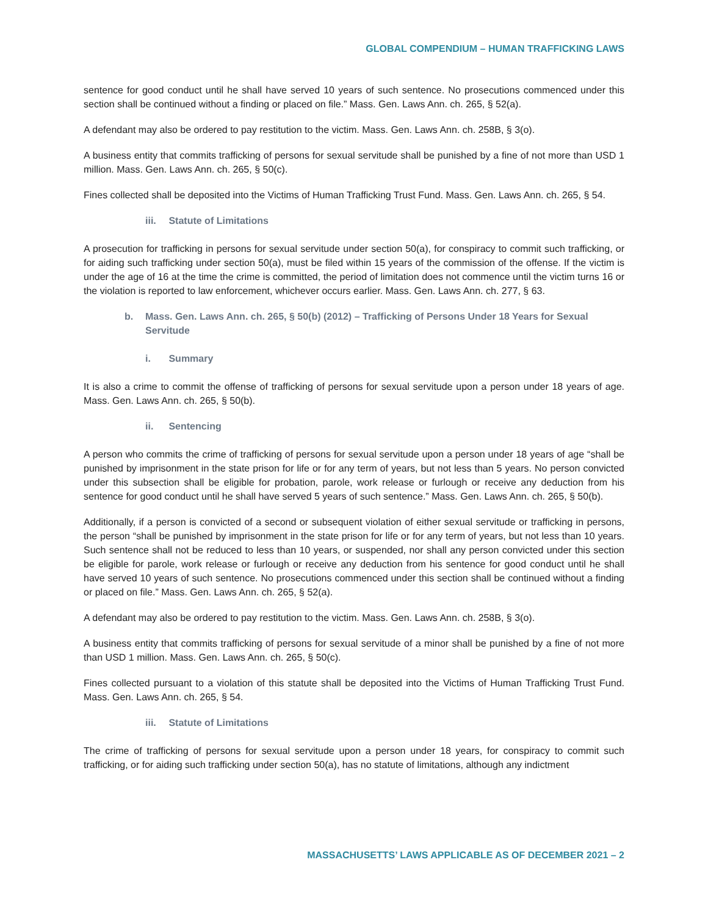GLOBAL COMPENDIUM – HUMAN TRAFFICKING LAWS
sentence for good conduct until he shall have served 10 years of such sentence. No prosecutions commenced under this section shall be continued without a finding or placed on file.” Mass. Gen. Laws Ann. ch. 265, § 52(a).
A defendant may also be ordered to pay restitution to the victim. Mass. Gen. Laws Ann. ch. 258B, § 3(o).
A business entity that commits trafficking of persons for sexual servitude shall be punished by a fine of not more than USD 1 million. Mass. Gen. Laws Ann. ch. 265, § 50(c).
Fines collected shall be deposited into the Victims of Human Trafficking Trust Fund. Mass. Gen. Laws Ann. ch. 265, § 54.
iii. Statute of Limitations
A prosecution for trafficking in persons for sexual servitude under section 50(a), for conspiracy to commit such trafficking, or for aiding such trafficking under section 50(a), must be filed within 15 years of the commission of the offense. If the victim is under the age of 16 at the time the crime is committed, the period of limitation does not commence until the victim turns 16 or the violation is reported to law enforcement, whichever occurs earlier. Mass. Gen. Laws Ann. ch. 277, § 63.
b. Mass. Gen. Laws Ann. ch. 265, § 50(b) (2012) – Trafficking of Persons Under 18 Years for Sexual Servitude
i. Summary
It is also a crime to commit the offense of trafficking of persons for sexual servitude upon a person under 18 years of age. Mass. Gen. Laws Ann. ch. 265, § 50(b).
ii. Sentencing
A person who commits the crime of trafficking of persons for sexual servitude upon a person under 18 years of age “shall be punished by imprisonment in the state prison for life or for any term of years, but not less than 5 years. No person convicted under this subsection shall be eligible for probation, parole, work release or furlough or receive any deduction from his sentence for good conduct until he shall have served 5 years of such sentence.” Mass. Gen. Laws Ann. ch. 265, § 50(b).
Additionally, if a person is convicted of a second or subsequent violation of either sexual servitude or trafficking in persons, the person “shall be punished by imprisonment in the state prison for life or for any term of years, but not less than 10 years. Such sentence shall not be reduced to less than 10 years, or suspended, nor shall any person convicted under this section be eligible for parole, work release or furlough or receive any deduction from his sentence for good conduct until he shall have served 10 years of such sentence. No prosecutions commenced under this section shall be continued without a finding or placed on file.” Mass. Gen. Laws Ann. ch. 265, § 52(a).
A defendant may also be ordered to pay restitution to the victim. Mass. Gen. Laws Ann. ch. 258B, § 3(o).
A business entity that commits trafficking of persons for sexual servitude of a minor shall be punished by a fine of not more than USD 1 million. Mass. Gen. Laws Ann. ch. 265, § 50(c).
Fines collected pursuant to a violation of this statute shall be deposited into the Victims of Human Trafficking Trust Fund. Mass. Gen. Laws Ann. ch. 265, § 54.
iii. Statute of Limitations
The crime of trafficking of persons for sexual servitude upon a person under 18 years, for conspiracy to commit such trafficking, or for aiding such trafficking under section 50(a), has no statute of limitations, although any indictment
MASSACHUSETTS’ LAWS APPLICABLE AS OF DECEMBER 2021 – 2